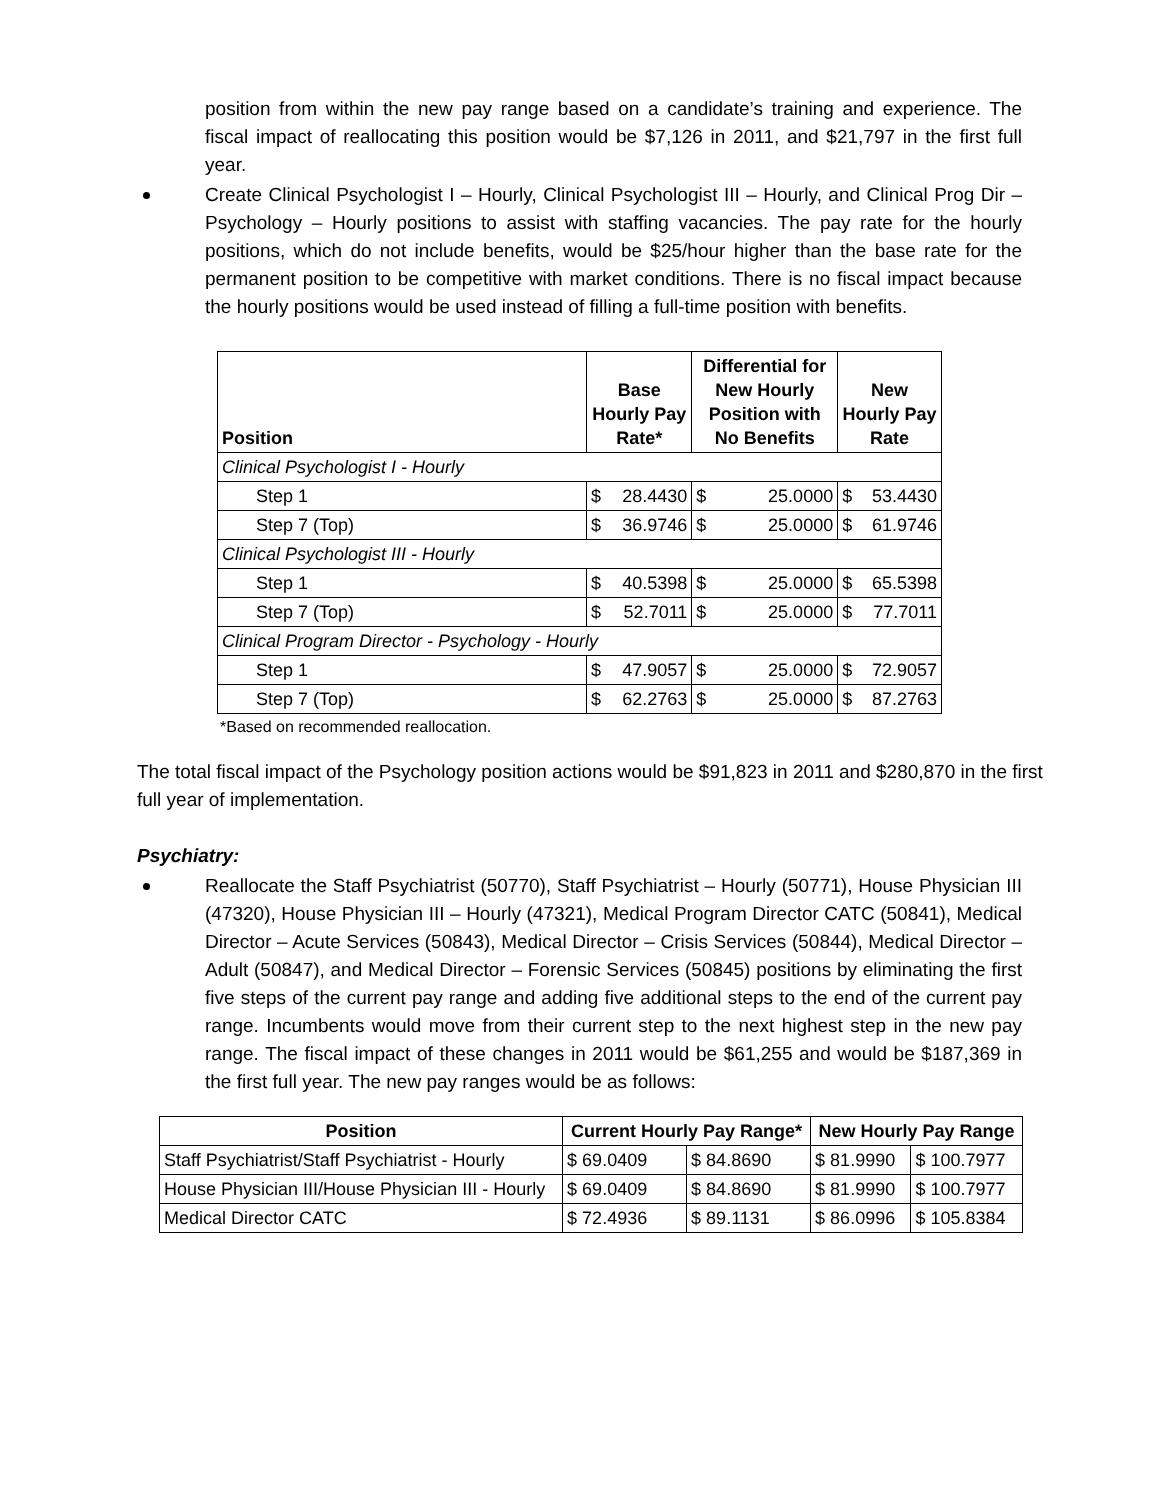position from within the new pay range based on a candidate’s training and experience. The fiscal impact of reallocating this position would be $7,126 in 2011, and $21,797 in the first full year.
Create Clinical Psychologist I – Hourly, Clinical Psychologist III – Hourly, and Clinical Prog Dir – Psychology – Hourly positions to assist with staffing vacancies. The pay rate for the hourly positions, which do not include benefits, would be $25/hour higher than the base rate for the permanent position to be competitive with market conditions. There is no fiscal impact because the hourly positions would be used instead of filling a full-time position with benefits.
| Position | Base Hourly Pay Rate* | | Differential for New Hourly Position with No Benefits | | New Hourly Pay Rate | |
| --- | --- | --- | --- | --- | --- | --- |
| Clinical Psychologist I - Hourly | | | | | | |
| Step 1 | $ | 28.4430 | $ | 25.0000 | $ | 53.4430 |
| Step 7 (Top) | $ | 36.9746 | $ | 25.0000 | $ | 61.9746 |
| Clinical Psychologist III - Hourly | | | | | | |
| Step 1 | $ | 40.5398 | $ | 25.0000 | $ | 65.5398 |
| Step 7 (Top) | $ | 52.7011 | $ | 25.0000 | $ | 77.7011 |
| Clinical Program Director - Psychology - Hourly | | | | | | |
| Step 1 | $ | 47.9057 | $ | 25.0000 | $ | 72.9057 |
| Step 7 (Top) | $ | 62.2763 | $ | 25.0000 | $ | 87.2763 |
*Based on recommended reallocation.
The total fiscal impact of the Psychology position actions would be $91,823 in 2011 and $280,870 in the first full year of implementation.
Psychiatry:
Reallocate the Staff Psychiatrist (50770), Staff Psychiatrist – Hourly (50771), House Physician III (47320), House Physician III – Hourly (47321), Medical Program Director CATC (50841), Medical Director – Acute Services (50843), Medical Director – Crisis Services (50844), Medical Director – Adult (50847), and Medical Director – Forensic Services (50845) positions by eliminating the first five steps of the current pay range and adding five additional steps to the end of the current pay range. Incumbents would move from their current step to the next highest step in the new pay range. The fiscal impact of these changes in 2011 would be $61,255 and would be $187,369 in the first full year. The new pay ranges would be as follows:
| Position | Current Hourly Pay Range* | | New Hourly Pay Range | |
| --- | --- | --- | --- | --- |
| Staff Psychiatrist/Staff Psychiatrist - Hourly | $ 69.0409 | $ 84.8690 | $ 81.9990 | $ 100.7977 |
| House Physician III/House Physician III - Hourly | $ 69.0409 | $ 84.8690 | $ 81.9990 | $ 100.7977 |
| Medical Director CATC | $ 72.4936 | $ 89.1131 | $ 86.0996 | $ 105.8384 |